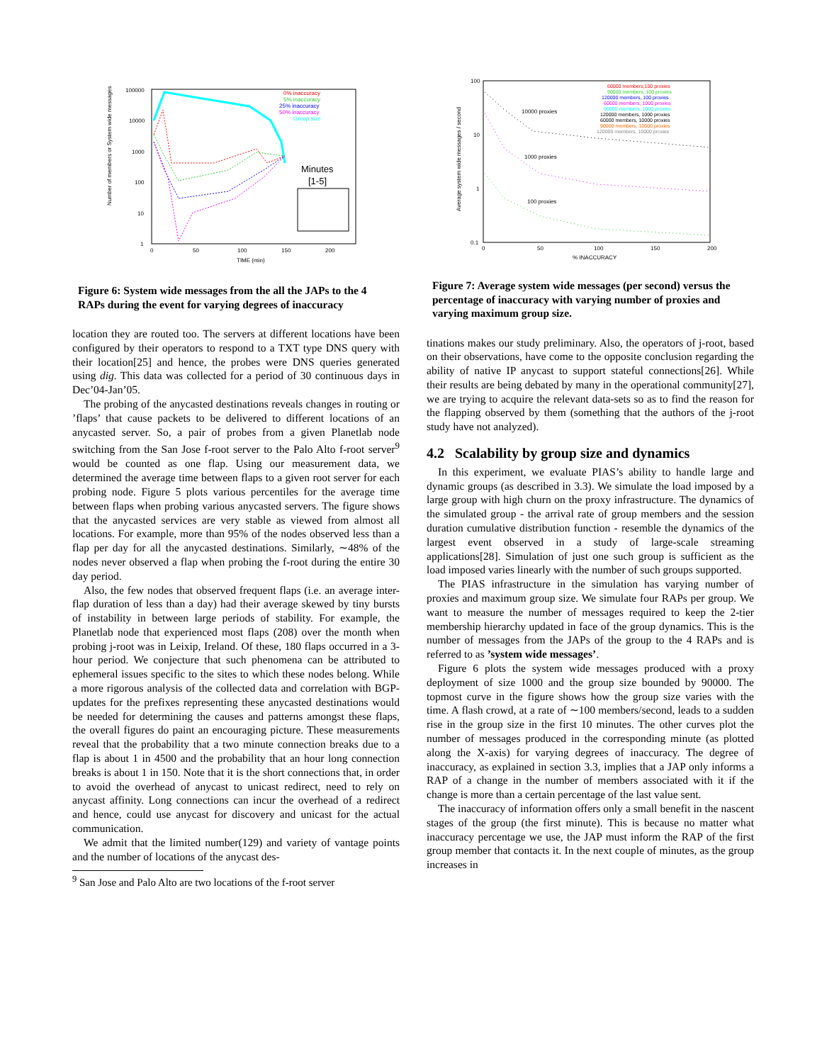Number of members or System wide messages
100000
10000
1000
100
10
1
0
50
100
150
200
TIME (min)
0% inaccuracy
5% inaccuracy
25% inaccuracy
50% inaccuracy
Group size
Minutes
[1-5]
Figure 6: System wide messages from the all the JAPs to the 4 RAPs during the event for varying degrees of inaccuracy
location they are routed too. The servers at different locations have been configured by their operators to respond to a TXT type DNS query with their location[25] and hence, the probes were DNS queries generated using dig. This data was collected for a period of 30 continuous days in Dec’04-Jan’05.
The probing of the anycasted destinations reveals changes in routing or ’flaps’ that cause packets to be delivered to different locations of an anycasted server. So, a pair of probes from a given Planetlab node switching from the San Jose f-root server to the Palo Alto f-root server<sup>9</sup> would be counted as one flap. Using our measurement data, we determined the average time between flaps to a given root server for each probing node. Figure 5 plots various percentiles for the average time between flaps when probing various anycasted servers. The figure shows that the anycasted services are very stable as viewed from almost all locations. For example, more than 95% of the nodes observed less than a flap per day for all the anycasted destinations. Similarly, ∼48% of the nodes never observed a flap when probing the f-root during the entire 30 day period.
Also, the few nodes that observed frequent flaps (i.e. an average inter-flap duration of less than a day) had their average skewed by tiny bursts of instability in between large periods of stability. For example, the Planetlab node that experienced most flaps (208) over the month when probing j-root was in Leixip, Ireland. Of these, 180 flaps occurred in a 3-hour period. We conjecture that such phenomena can be attributed to ephemeral issues specific to the sites to which these nodes belong. While a more rigorous analysis of the collected data and correlation with BGP-updates for the prefixes representing these anycasted destinations would be needed for determining the causes and patterns amongst these flaps, the overall figures do paint an encouraging picture. These measurements reveal that the probability that a two minute connection breaks due to a flap is about 1 in 4500 and the probability that an hour long connection breaks is about 1 in 150. Note that it is the short connections that, in order to avoid the overhead of anycast to unicast redirect, need to rely on anycast affinity. Long connections can incur the overhead of a redirect and hence, could use anycast for discovery and unicast for the actual communication.
We admit that the limited number(129) and variety of vantage points and the number of locations of the anycast des-
<sup>9</sup> San Jose and Palo Alto are two locations of the f-root server
Average system wide messages / second
100
10
1
0.1
0
50
100
150
200
% INACCURACY
60000 members,100 proxies
90000 members, 100 proxies
120000 members, 100 proxies
60000 members, 1000 proxies
90000 members, 1000 proxies
120000 members, 1000 proxies
60000 members, 10000 proxies
90000 members, 10000 proxies
120000 members, 10000 proxies
10000 proxies
1000 proxies
100 proxies
Figure 7: Average system wide messages (per second) versus the percentage of inaccuracy with varying number of proxies and varying maximum group size.
tinations makes our study preliminary. Also, the operators of j-root, based on their observations, have come to the opposite conclusion regarding the ability of native IP anycast to support stateful connections[26]. While their results are being debated by many in the operational community[27], we are trying to acquire the relevant data-sets so as to find the reason for the flapping observed by them (something that the authors of the j-root study have not analyzed).
4.2 Scalability by group size and dynamics
In this experiment, we evaluate PIAS’s ability to handle large and dynamic groups (as described in 3.3). We simulate the load imposed by a large group with high churn on the proxy infrastructure. The dynamics of the simulated group - the arrival rate of group members and the session duration cumulative distribution function - resemble the dynamics of the largest event observed in a study of large-scale streaming applications[28]. Simulation of just one such group is sufficient as the load imposed varies linearly with the number of such groups supported.
The PIAS infrastructure in the simulation has varying number of proxies and maximum group size. We simulate four RAPs per group. We want to measure the number of messages required to keep the 2-tier membership hierarchy updated in face of the group dynamics. This is the number of messages from the JAPs of the group to the 4 RAPs and is referred to as ’system wide messages’.
Figure 6 plots the system wide messages produced with a proxy deployment of size 1000 and the group size bounded by 90000. The topmost curve in the figure shows how the group size varies with the time. A flash crowd, at a rate of ∼100 members/second, leads to a sudden rise in the group size in the first 10 minutes. The other curves plot the number of messages produced in the corresponding minute (as plotted along the X-axis) for varying degrees of inaccuracy. The degree of inaccuracy, as explained in section 3.3, implies that a JAP only informs a RAP of a change in the number of members associated with it if the change is more than a certain percentage of the last value sent.
The inaccuracy of information offers only a small benefit in the nascent stages of the group (the first minute). This is because no matter what inaccuracy percentage we use, the JAP must inform the RAP of the first group member that contacts it. In the next couple of minutes, as the group increases in